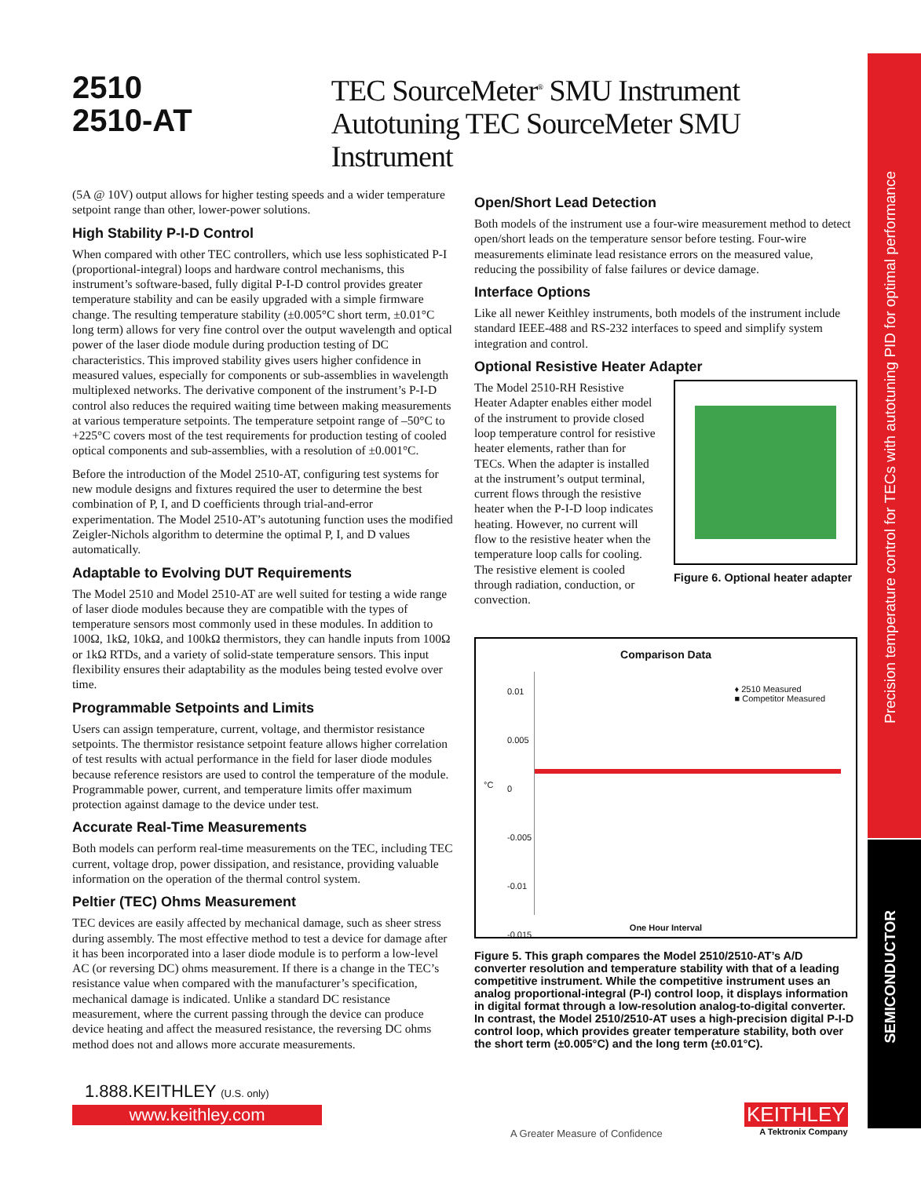2510
2510-AT
TEC SourceMeter<sup>®</sup> SMU Instrument
Autotuning TEC SourceMeter SMU Instrument
(5A @ 10V) output allows for higher testing speeds and a wider temperature setpoint range than other, lower-power solutions.
High Stability P-I-D Control
When compared with other TEC controllers, which use less sophisticated P-I (proportional-integral) loops and hardware control mechanisms, this instrument’s software-based, fully digital P-I-D control provides greater temperature stability and can be easily upgraded with a simple firmware change. The resulting temperature stability (±0.005°C short term, ±0.01°C long term) allows for very fine control over the output wavelength and optical power of the laser diode module during production testing of DC characteristics. This improved stability gives users higher confidence in measured values, especially for components or sub-assemblies in wavelength multiplexed networks. The derivative component of the instrument’s P-I-D control also reduces the required waiting time between making measurements at various temperature setpoints. The temperature setpoint range of –50°C to +225°C covers most of the test requirements for production testing of cooled optical components and sub-assemblies, with a resolution of ±0.001°C.
Before the introduction of the Model 2510-AT, configuring test systems for new module designs and fixtures required the user to determine the best combination of P, I, and D coefficients through trial-and-error experimentation. The Model 2510-AT’s autotuning function uses the modified Zeigler-Nichols algorithm to determine the optimal P, I, and D values automatically.
Adaptable to Evolving DUT Requirements
The Model 2510 and Model 2510-AT are well suited for testing a wide range of laser diode modules because they are compatible with the types of temperature sensors most commonly used in these modules. In addition to 100Ω, 1kΩ, 10kΩ, and 100kΩ thermistors, they can handle inputs from 100Ω or 1kΩ RTDs, and a variety of solid-state temperature sensors. This input flexibility ensures their adaptability as the modules being tested evolve over time.
Programmable Setpoints and Limits
Users can assign temperature, current, voltage, and thermistor resistance setpoints. The thermistor resistance setpoint feature allows higher correlation of test results with actual performance in the field for laser diode modules because reference resistors are used to control the temperature of the module. Programmable power, current, and temperature limits offer maximum protection against damage to the device under test.
Accurate Real-Time Measurements
Both models can perform real-time measurements on the TEC, including TEC current, voltage drop, power dissipation, and resistance, providing valuable information on the operation of the thermal control system.
Peltier (TEC) Ohms Measurement
TEC devices are easily affected by mechanical damage, such as sheer stress during assembly. The most effective method to test a device for damage after it has been incorporated into a laser diode module is to perform a low-level AC (or reversing DC) ohms measurement. If there is a change in the TEC’s resistance value when compared with the manufacturer’s specification, mechanical damage is indicated. Unlike a standard DC resistance measurement, where the current passing through the device can produce device heating and affect the measured resistance, the reversing DC ohms method does not and allows more accurate measurements.
Open/Short Lead Detection
Both models of the instrument use a four-wire measurement method to detect open/short leads on the temperature sensor before testing. Four-wire measurements eliminate lead resistance errors on the measured value, reducing the possibility of false failures or device damage.
Interface Options
Like all newer Keithley instruments, both models of the instrument include standard IEEE-488 and RS-232 interfaces to speed and simplify system integration and control.
Optional Resistive Heater Adapter
The Model 2510-RH Resistive Heater Adapter enables either model of the instrument to provide closed loop temperature control for resistive heater elements, rather than for TECs. When the adapter is installed at the instrument’s output terminal, current flows through the resistive heater when the P-I-D loop indicates heating. However, no current will flow to the resistive heater when the temperature loop calls for cooling. The resistive element is cooled through radiation, conduction, or convection.
Figure 6. Optional heater adapter
Comparison Data
0.01
0.005
0
-0.005
-0.01
-0.015
°C
♦ 2510 Measured
■ Competitor Measured
One Hour Interval
Figure 5. This graph compares the Model 2510/2510-AT’s A/D converter resolution and temperature stability with that of a leading competitive instrument. While the competitive instrument uses an analog proportional-integral (P-I) control loop, it displays information in digital format through a low-resolution analog-to-digital converter. In contrast, the Model 2510/2510-AT uses a high-precision digital P-I-D control loop, which provides greater temperature stability, both over the short term (±0.005°C) and the long term (±0.01°C).
Precision temperature control for TECs with autotuning PID for optimal performance
SEMICONDUCTOR
1.888.KEITHLEY (U.S. only)
www.keithley.com
A Greater Measure of Confidence
KEITHLEY
A Tektronix Company